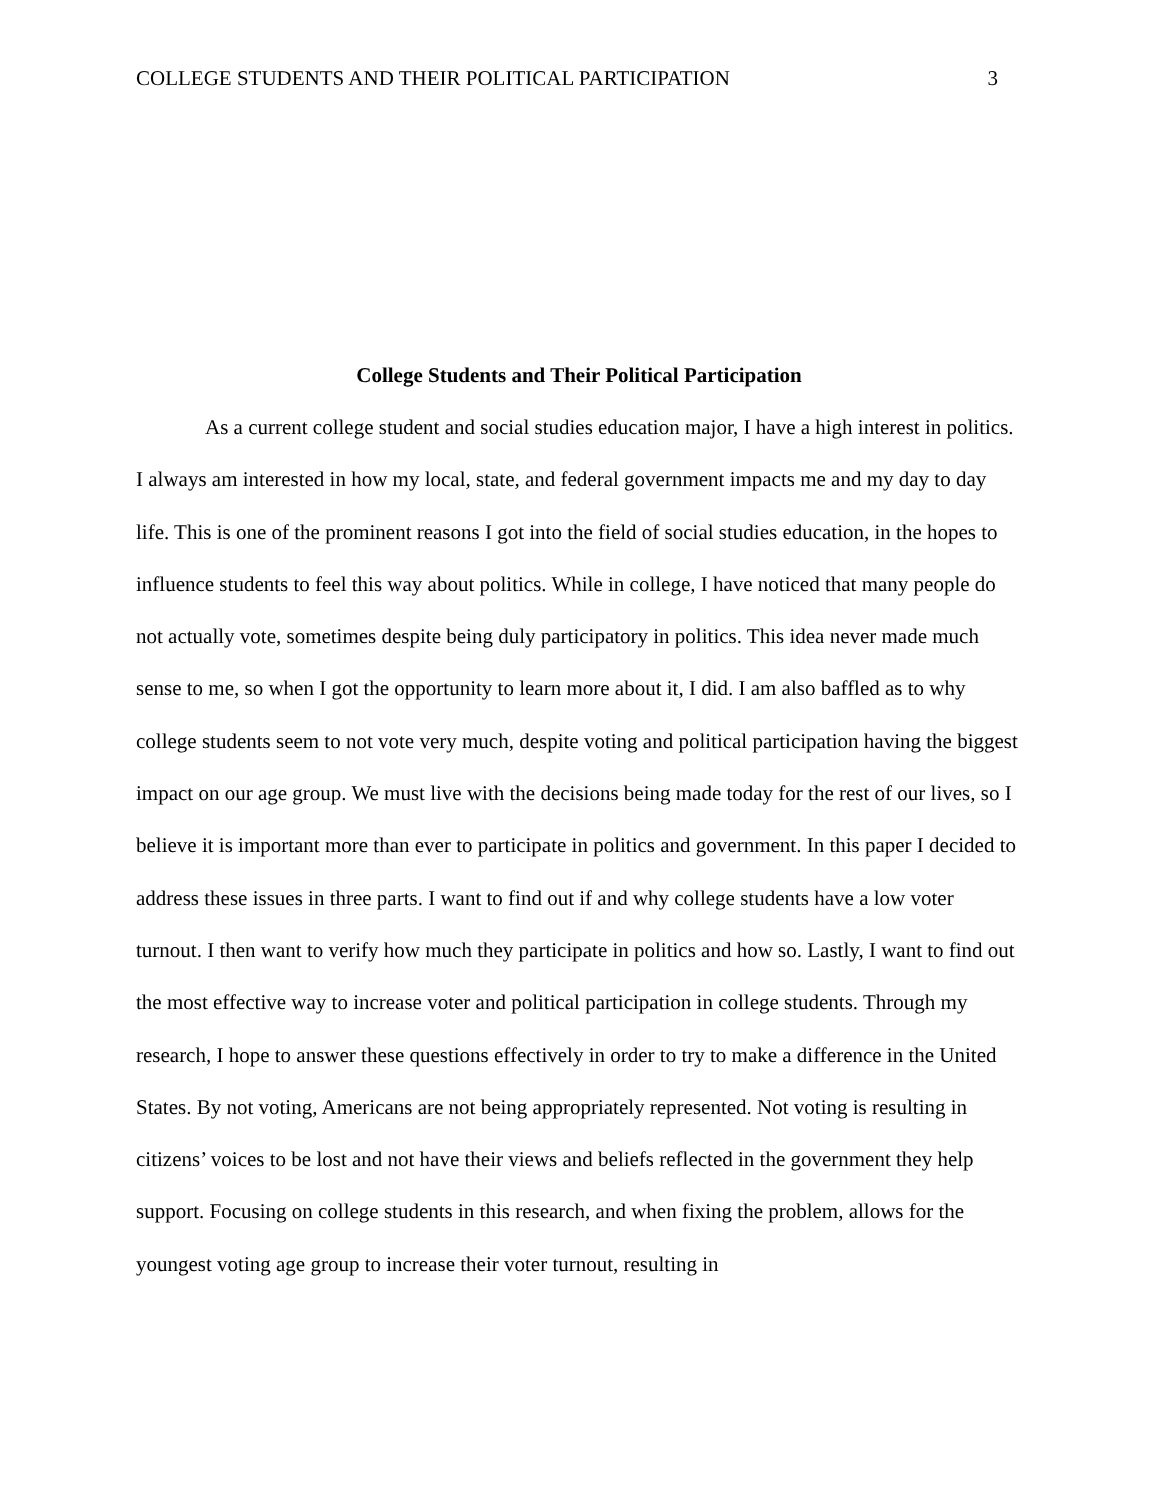COLLEGE STUDENTS AND THEIR POLITICAL PARTICIPATION 3
College Students and Their Political Participation
As a current college student and social studies education major, I have a high interest in politics. I always am interested in how my local, state, and federal government impacts me and my day to day life. This is one of the prominent reasons I got into the field of social studies education, in the hopes to influence students to feel this way about politics. While in college, I have noticed that many people do not actually vote, sometimes despite being duly participatory in politics. This idea never made much sense to me, so when I got the opportunity to learn more about it, I did. I am also baffled as to why college students seem to not vote very much, despite voting and political participation having the biggest impact on our age group. We must live with the decisions being made today for the rest of our lives, so I believe it is important more than ever to participate in politics and government. In this paper I decided to address these issues in three parts. I want to find out if and why college students have a low voter turnout. I then want to verify how much they participate in politics and how so. Lastly, I want to find out the most effective way to increase voter and political participation in college students. Through my research, I hope to answer these questions effectively in order to try to make a difference in the United States. By not voting, Americans are not being appropriately represented. Not voting is resulting in citizens’ voices to be lost and not have their views and beliefs reflected in the government they help support. Focusing on college students in this research, and when fixing the problem, allows for the youngest voting age group to increase their voter turnout, resulting in